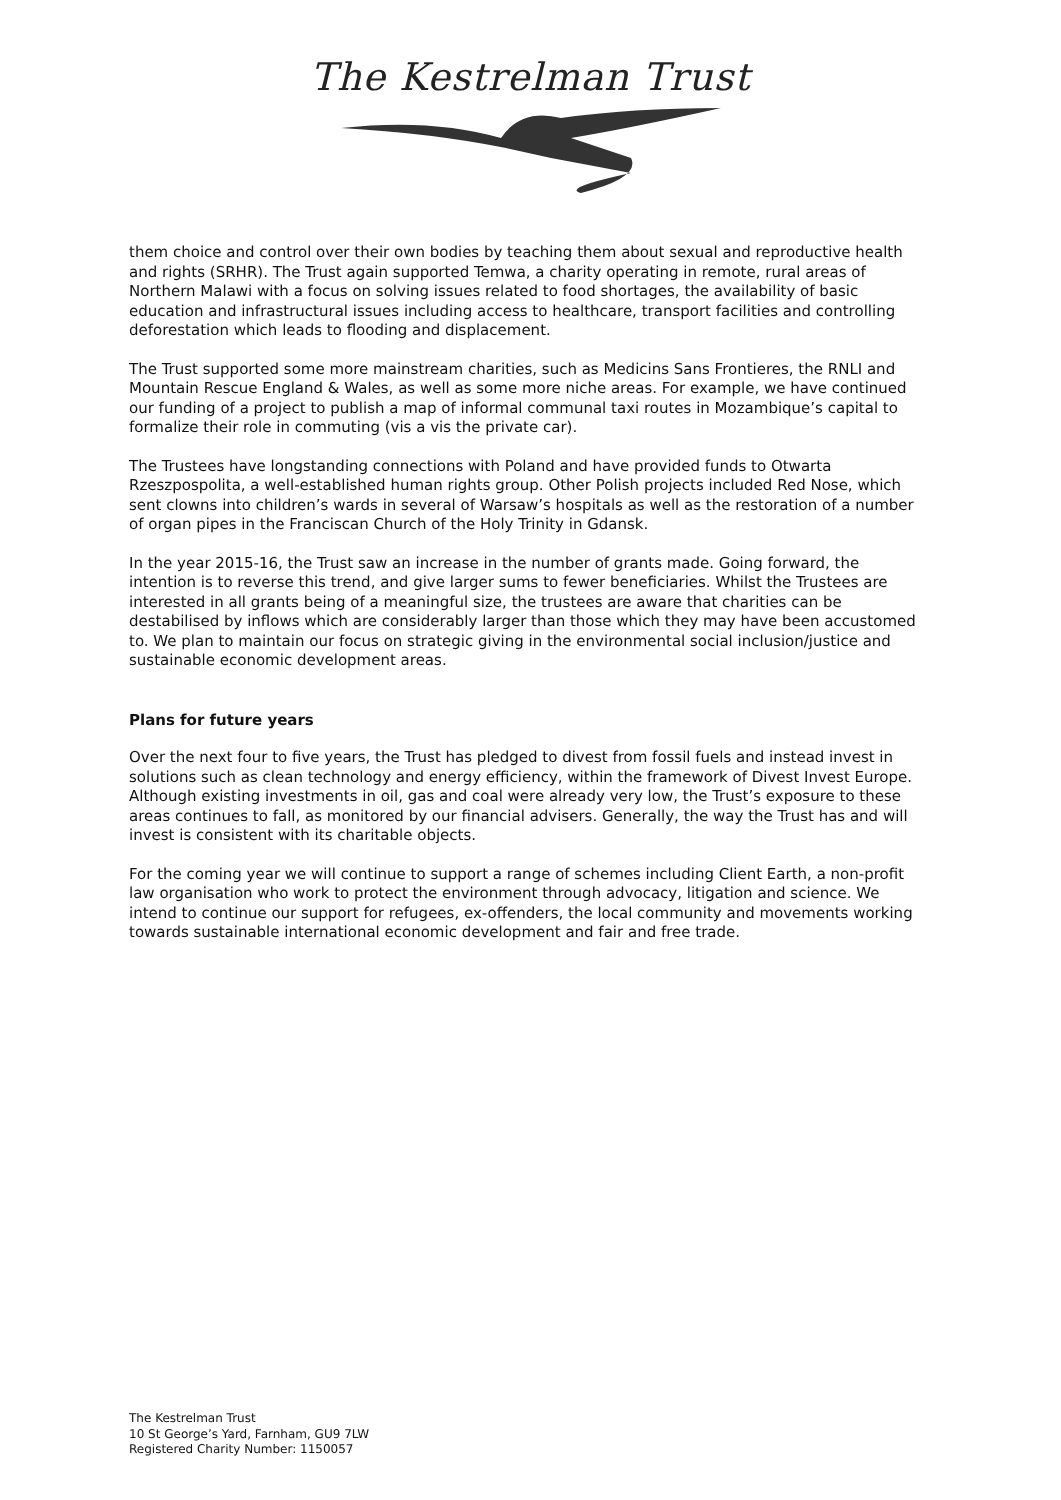The Kestrelman Trust
them choice and control over their own bodies by teaching them about sexual and reproductive health and rights (SRHR). The Trust again supported Temwa, a charity operating in remote, rural areas of Northern Malawi with a focus on solving issues related to food shortages, the availability of basic education and infrastructural issues including access to healthcare, transport facilities and controlling deforestation which leads to flooding and displacement.
The Trust supported some more mainstream charities, such as Medicins Sans Frontieres, the RNLI and Mountain Rescue England & Wales, as well as some more niche areas. For example, we have continued our funding of a project to publish a map of informal communal taxi routes in Mozambique’s capital to formalize their role in commuting (vis a vis the private car).
The Trustees have longstanding connections with Poland and have provided funds to Otwarta Rzeszpospolita, a well-established human rights group. Other Polish projects included Red Nose, which sent clowns into children’s wards in several of Warsaw’s hospitals as well as the restoration of a number of organ pipes in the Franciscan Church of the Holy Trinity in Gdansk.
In the year 2015-16, the Trust saw an increase in the number of grants made. Going forward, the intention is to reverse this trend, and give larger sums to fewer beneficiaries. Whilst the Trustees are interested in all grants being of a meaningful size, the trustees are aware that charities can be destabilised by inflows which are considerably larger than those which they may have been accustomed to. We plan to maintain our focus on strategic giving in the environmental social inclusion/justice and sustainable economic development areas.
Plans for future years
Over the next four to five years, the Trust has pledged to divest from fossil fuels and instead invest in solutions such as clean technology and energy efficiency, within the framework of Divest Invest Europe. Although existing investments in oil, gas and coal were already very low, the Trust’s exposure to these areas continues to fall, as monitored by our financial advisers. Generally, the way the Trust has and will invest is consistent with its charitable objects.
For the coming year we will continue to support a range of schemes including Client Earth, a non-profit law organisation who work to protect the environment through advocacy, litigation and science. We intend to continue our support for refugees, ex-offenders, the local community and movements working towards sustainable international economic development and fair and free trade.
The Kestrelman Trust
10 St George’s Yard, Farnham, GU9 7LW
Registered Charity Number: 1150057